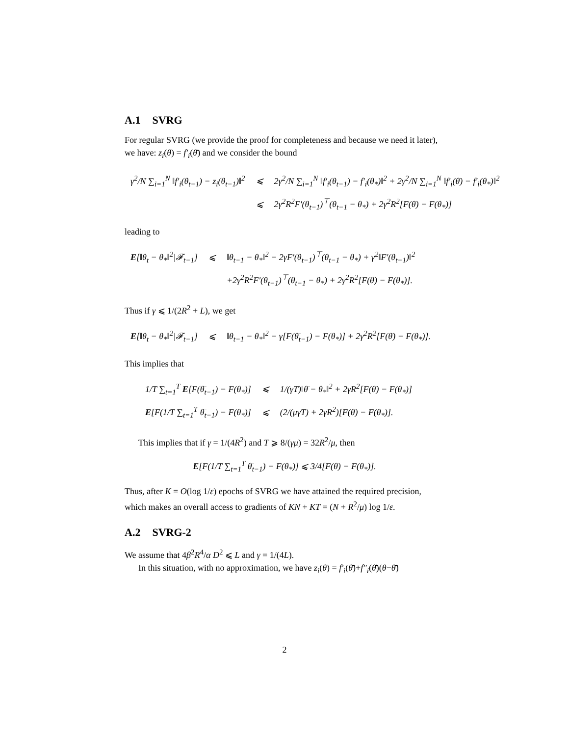A.1 SVRG
For regular SVRG (we provide the proof for completeness and because we need it later), we have: z<sub>i</sub>(θ) = f′<sub>i</sub>(θ̄) and we consider the bound
| γ<sup>2</sup>/N ∑<sub>i=1</sub><sup>N</sup> ‖f′<sub>i</sub>(θ<sub>t−1</sub>) − z<sub>i</sub>(θ<sub>t−1</sub>)‖<sup>2</sup> | ⩽ | 2γ<sup>2</sup>/N ∑<sub>i=1</sub><sup>N</sup> ‖f′<sub>i</sub>(θ<sub>t−1</sub>) − f′<sub>i</sub>(θ<sub>*</sub>)‖<sup>2</sup> + 2γ<sup>2</sup>/N ∑<sub>i=1</sub><sup>N</sup> ‖f′<sub>i</sub>(θ̄) − f′<sub>i</sub>(θ<sub>*</sub>)‖<sup>2</sup> |
| | ⩽ | 2γ<sup>2</sup>R<sup>2</sup>F′(θ<sub>t−1</sub>)<sup>⊤</sup>(θ<sub>t−1</sub> − θ<sub>*</sub>) + 2γ<sup>2</sup>R<sup>2</sup>[F(θ̄) − F(θ<sub>*</sub>)] |
leading to
| E [‖θ<sub>t</sub> − θ<sub>*</sub>‖<sup>2</sup>/𝓕<sub>t−1</sub>] | ⩽ | ‖θ<sub>t−1</sub> − θ<sub>*</sub>‖<sup>2</sup> − 2γF′(θ<sub>t−1</sub>)<sup>⊤</sup>(θ<sub>t−1</sub> − θ<sub>*</sub>) + γ<sup>2</sup>‖F′(θ<sub>t−1</sub>)‖<sup>2</sup> |
| | | +2γ<sup>2</sup>R<sup>2</sup>F′(θ<sub>t−1</sub>)<sup>⊤</sup>(θ<sub>t−1</sub> − θ<sub>*</sub>) + 2γ<sup>2</sup>R<sup>2</sup>[F(θ̄) − F(θ<sub>*</sub>)]. |
Thus if γ ⩽ 1/(2R<sup>2</sup> + L), we get
| E [‖θ<sub>t</sub> − θ<sub>*</sub>‖<sup>2</sup>/𝓕<sub>t−1</sub>] | ⩽ | ‖θ<sub>t−1</sub> − θ<sub>*</sub>‖<sup>2</sup> − γ[F(θ̄<sub>t−1</sub>) − F(θ<sub>*</sub>)] + 2γ<sup>2</sup>R<sup>2</sup>[F(θ̄) − F(θ<sub>*</sub>)]. |
This implies that
| 1/T ∑<sub>t=1</sub><sup>T</sup> E [F(θ̄<sub>t−1</sub>) − F(θ<sub>*</sub>)] | ⩽ | 1/(γT)‖θ̄ − θ<sub>*</sub>‖<sup>2</sup> + 2γR<sup>2</sup>[F(θ̄) − F(θ<sub>*</sub>)] |
| E [F(1/T ∑<sub>t=1</sub><sup>T</sup> θ̄<sub>t−1</sub>) − F(θ<sub>*</sub>)] | ⩽ | (2/(μγT) + 2γR<sup>2</sup>)[F(θ̄) − F(θ<sub>*</sub>)]. |
This implies that if γ = 1/(4R<sup>2</sup>) and T ⩾ 8/(γμ) = 32R<sup>2</sup>/μ, then
E[F(1/T ∑<sub>t=1</sub><sup>T</sup> θ̄<sub>t−1</sub>) − F(θ<sub>*</sub>)] ⩽ 3/4[F(θ̄) − F(θ<sub>*</sub>)].
Thus, after K = O(log 1/ε) epochs of SVRG we have attained the required precision, which makes an overall access to gradients of KN + KT = (N + R<sup>2</sup>/μ) log 1/ε.
A.2 SVRG-2
We assume that 4β<sup>2</sup>R<sup>4</sup>/α D<sup>2</sup> ⩽ L and γ = 1/(4L).
In this situation, with no approximation, we have z<sub>i</sub>(θ) = f′<sub>i</sub>(θ̄)+f″<sub>i</sub>(θ̄)(θ−θ̄)
2